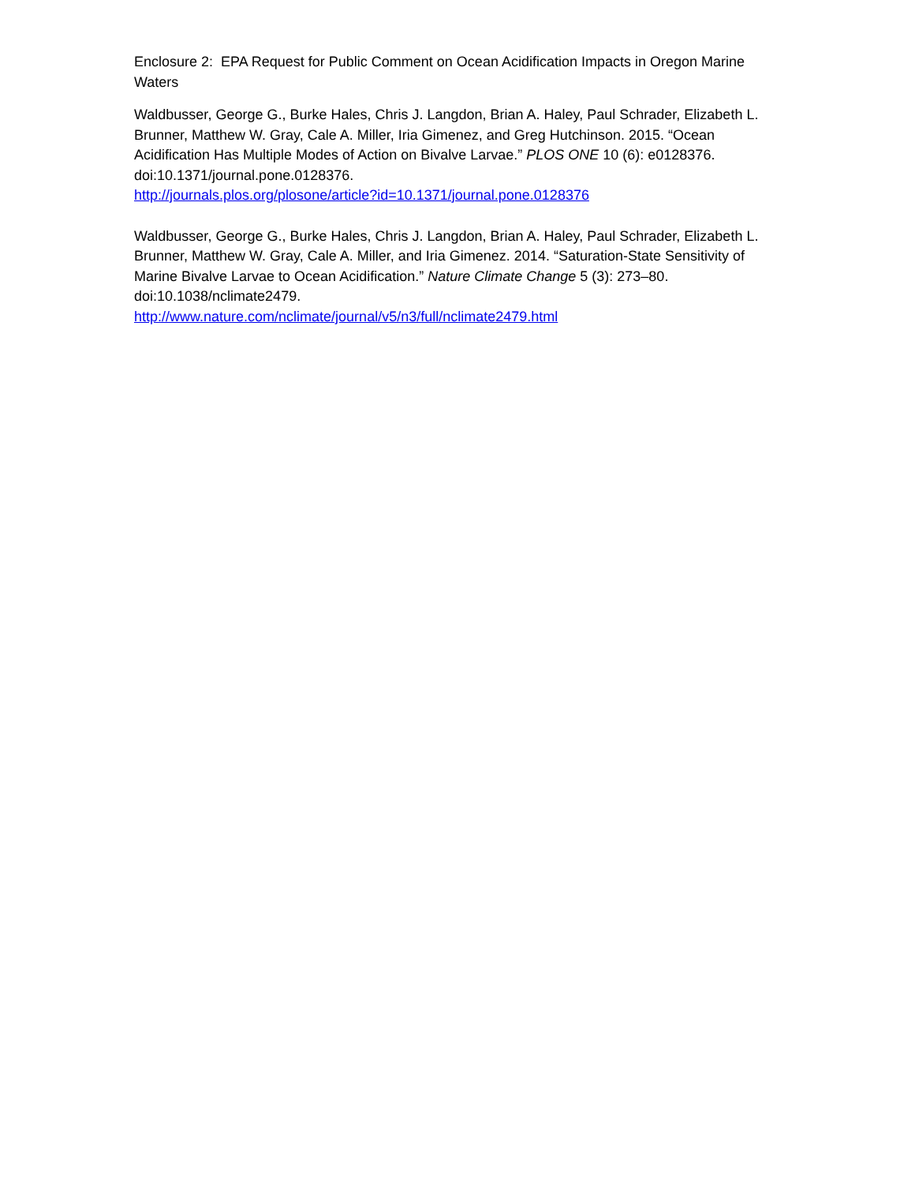Enclosure 2: EPA Request for Public Comment on Ocean Acidification Impacts in Oregon Marine Waters
Waldbusser, George G., Burke Hales, Chris J. Langdon, Brian A. Haley, Paul Schrader, Elizabeth L. Brunner, Matthew W. Gray, Cale A. Miller, Iria Gimenez, and Greg Hutchinson. 2015. “Ocean Acidification Has Multiple Modes of Action on Bivalve Larvae.” PLOS ONE 10 (6): e0128376. doi:10.1371/journal.pone.0128376.
http://journals.plos.org/plosone/article?id=10.1371/journal.pone.0128376
Waldbusser, George G., Burke Hales, Chris J. Langdon, Brian A. Haley, Paul Schrader, Elizabeth L. Brunner, Matthew W. Gray, Cale A. Miller, and Iria Gimenez. 2014. “Saturation-State Sensitivity of Marine Bivalve Larvae to Ocean Acidification.” Nature Climate Change 5 (3): 273–80. doi:10.1038/nclimate2479.
http://www.nature.com/nclimate/journal/v5/n3/full/nclimate2479.html